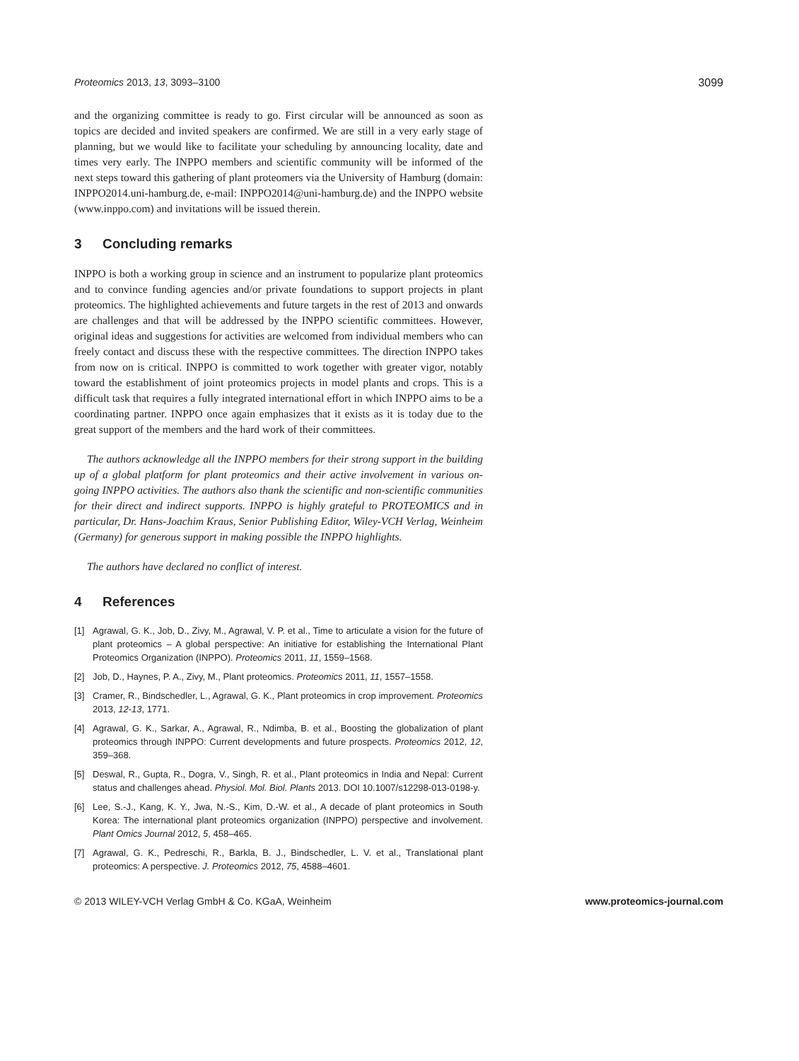Proteomics 2013, 13, 3093–3100 3099
and the organizing committee is ready to go. First circular will be announced as soon as topics are decided and invited speakers are confirmed. We are still in a very early stage of planning, but we would like to facilitate your scheduling by announcing locality, date and times very early. The INPPO members and scientific community will be informed of the next steps toward this gathering of plant proteomers via the University of Hamburg (domain: INPPO2014.uni-hamburg.de, e-mail: INPPO2014@uni-hamburg.de) and the INPPO website (www.inppo.com) and invitations will be issued therein.
3 Concluding remarks
INPPO is both a working group in science and an instrument to popularize plant proteomics and to convince funding agencies and/or private foundations to support projects in plant proteomics. The highlighted achievements and future targets in the rest of 2013 and onwards are challenges and that will be addressed by the INPPO scientific committees. However, original ideas and suggestions for activities are welcomed from individual members who can freely contact and discuss these with the respective committees. The direction INPPO takes from now on is critical. INPPO is committed to work together with greater vigor, notably toward the establishment of joint proteomics projects in model plants and crops. This is a difficult task that requires a fully integrated international effort in which INPPO aims to be a coordinating partner. INPPO once again emphasizes that it exists as it is today due to the great support of the members and the hard work of their committees.
The authors acknowledge all the INPPO members for their strong support in the building up of a global platform for plant proteomics and their active involvement in various on-going INPPO activities. The authors also thank the scientific and non-scientific communities for their direct and indirect supports. INPPO is highly grateful to PROTEOMICS and in particular, Dr. Hans-Joachim Kraus, Senior Publishing Editor, Wiley-VCH Verlag, Weinheim (Germany) for generous support in making possible the INPPO highlights.
The authors have declared no conflict of interest.
4 References
[1] Agrawal, G. K., Job, D., Zivy, M., Agrawal, V. P. et al., Time to articulate a vision for the future of plant proteomics – A global perspective: An initiative for establishing the International Plant Proteomics Organization (INPPO). Proteomics 2011, 11, 1559–1568.
[2] Job, D., Haynes, P. A., Zivy, M., Plant proteomics. Proteomics 2011, 11, 1557–1558.
[3] Cramer, R., Bindschedler, L., Agrawal, G. K., Plant proteomics in crop improvement. Proteomics 2013, 12-13, 1771.
[4] Agrawal, G. K., Sarkar, A., Agrawal, R., Ndimba, B. et al., Boosting the globalization of plant proteomics through INPPO: Current developments and future prospects. Proteomics 2012, 12, 359–368.
[5] Deswal, R., Gupta, R., Dogra, V., Singh, R. et al., Plant proteomics in India and Nepal: Current status and challenges ahead. Physiol. Mol. Biol. Plants 2013. DOI 10.1007/s12298-013-0198-y.
[6] Lee, S.-J., Kang, K. Y., Jwa, N.-S., Kim, D.-W. et al., A decade of plant proteomics in South Korea: The international plant proteomics organization (INPPO) perspective and involvement. Plant Omics Journal 2012, 5, 458–465.
[7] Agrawal, G. K., Pedreschi, R., Barkla, B. J., Bindschedler, L. V. et al., Translational plant proteomics: A perspective. J. Proteomics 2012, 75, 4588–4601.
© 2013 WILEY-VCH Verlag GmbH & Co. KGaA, Weinheim www.proteomics-journal.com